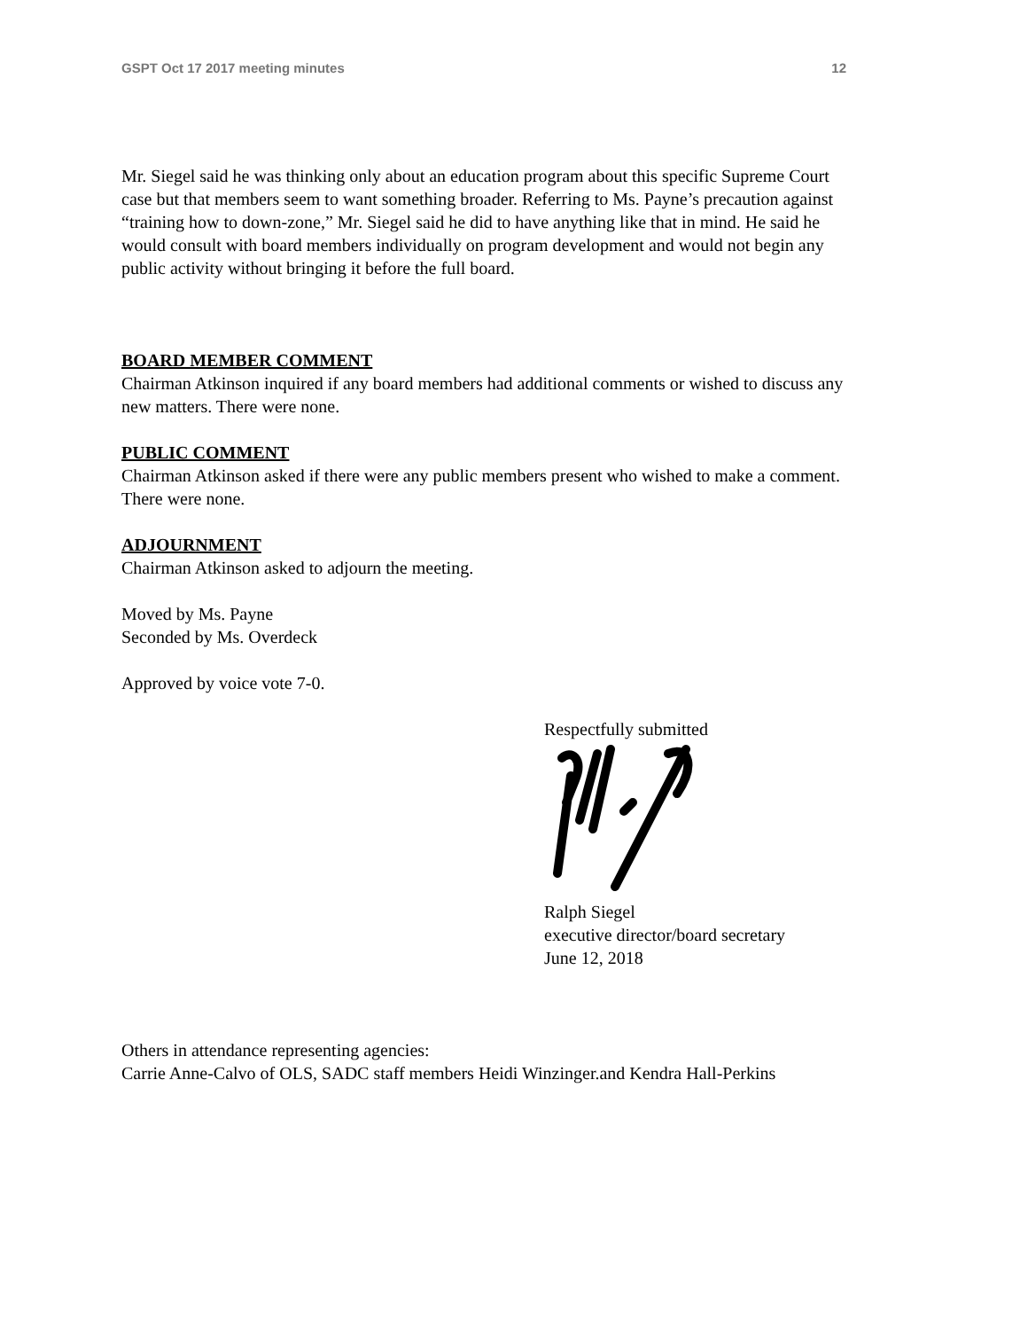GSPT Oct 17 2017 meeting minutes 12
Mr. Siegel said he was thinking only about an education program about this specific Supreme Court case but that members seem to want something broader. Referring to Ms. Payne’s precaution against “training how to down-zone,” Mr. Siegel said he did to have anything like that in mind. He said he would consult with board members individually on program development and would not begin any public activity without bringing it before the full board.
BOARD MEMBER COMMENT
Chairman Atkinson inquired if any board members had additional comments or wished to discuss any new matters. There were none.
PUBLIC COMMENT
Chairman Atkinson asked if there were any public members present who wished to make a comment. There were none.
ADJOURNMENT
Chairman Atkinson asked to adjourn the meeting.
Moved by Ms. Payne
Seconded by Ms. Overdeck
Approved by voice vote 7-0.
Respectfully submitted
Ralph Siegel
executive director/board secretary
June 12, 2018
Others in attendance representing agencies:
Carrie Anne-Calvo of OLS, SADC staff members Heidi Winzinger.and Kendra Hall-Perkins